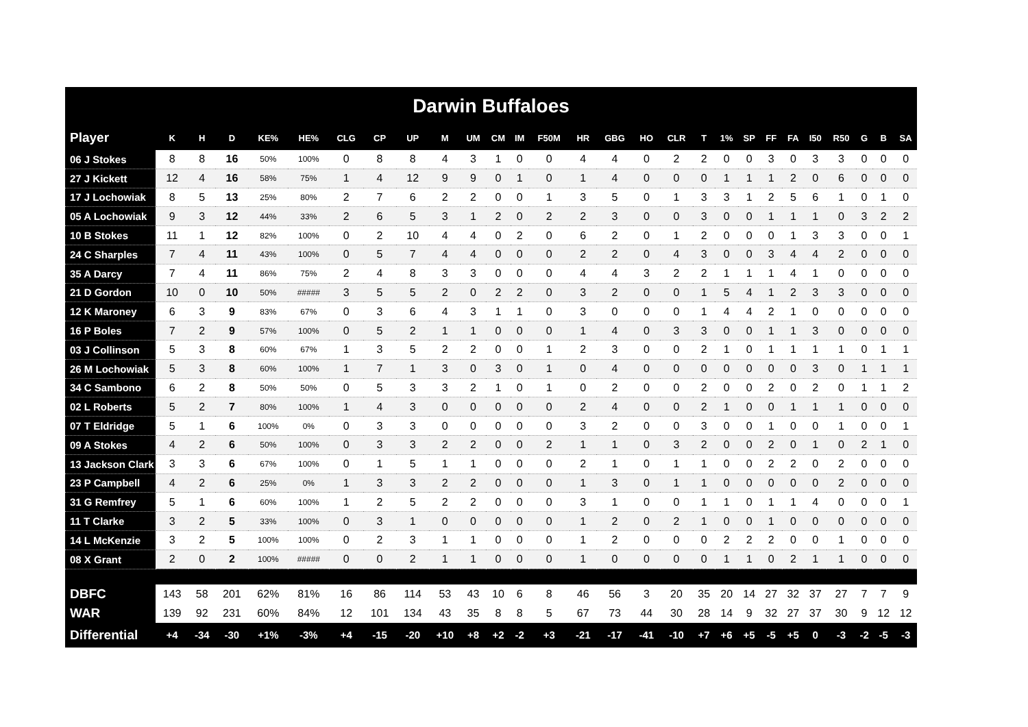| Darwin Buffaloes | | | | | | | | | | | | | | | | | | | | | | | | | | | |
| Player | K | H | D | KE% | HE% | CLG | CP | UP | M | UM | CM | IM | F50M | HR | GBG | HO | CLR | T | 1% | SP | FF | FA | I50 | R50 | G | B | SA |
| 06 J Stokes | 8 | 8 | 16 | 50% | 100% | 0 | 8 | 8 | 4 | 3 | 1 | 0 | 0 | 4 | 4 | 0 | 2 | 2 | 0 | 0 | 3 | 0 | 3 | 3 | 0 | 0 | 0 |
| 27 J Kickett | 12 | 4 | 16 | 58% | 75% | 1 | 4 | 12 | 9 | 9 | 0 | 1 | 0 | 1 | 4 | 0 | 0 | 0 | 1 | 1 | 1 | 2 | 0 | 6 | 0 | 0 | 0 |
| 17 J Lochowiak | 8 | 5 | 13 | 25% | 80% | 2 | 7 | 6 | 2 | 2 | 0 | 0 | 1 | 3 | 5 | 0 | 1 | 3 | 3 | 1 | 2 | 5 | 6 | 1 | 0 | 1 | 0 |
| 05 A Lochowiak | 9 | 3 | 12 | 44% | 33% | 2 | 6 | 5 | 3 | 1 | 2 | 0 | 2 | 2 | 3 | 0 | 0 | 3 | 0 | 0 | 1 | 1 | 1 | 0 | 3 | 2 | 2 |
| 10 B Stokes | 11 | 1 | 12 | 82% | 100% | 0 | 2 | 10 | 4 | 4 | 0 | 2 | 0 | 6 | 2 | 0 | 1 | 2 | 0 | 0 | 0 | 1 | 3 | 3 | 0 | 0 | 1 |
| 24 C Sharples | 7 | 4 | 11 | 43% | 100% | 0 | 5 | 7 | 4 | 4 | 0 | 0 | 0 | 2 | 2 | 0 | 4 | 3 | 0 | 0 | 3 | 4 | 4 | 2 | 0 | 0 | 0 |
| 35 A Darcy | 7 | 4 | 11 | 86% | 75% | 2 | 4 | 8 | 3 | 3 | 0 | 0 | 0 | 4 | 4 | 3 | 2 | 2 | 1 | 1 | 1 | 4 | 1 | 0 | 0 | 0 | 0 |
| 21 D Gordon | 10 | 0 | 10 | 50% | ##### | 3 | 5 | 5 | 2 | 0 | 2 | 2 | 0 | 3 | 2 | 0 | 0 | 1 | 5 | 4 | 1 | 2 | 3 | 3 | 0 | 0 | 0 |
| 12 K Maroney | 6 | 3 | 9 | 83% | 67% | 0 | 3 | 6 | 4 | 3 | 1 | 1 | 0 | 3 | 0 | 0 | 0 | 1 | 4 | 4 | 2 | 1 | 0 | 0 | 0 | 0 | 0 |
| 16 P Boles | 7 | 2 | 9 | 57% | 100% | 0 | 5 | 2 | 1 | 1 | 0 | 0 | 0 | 1 | 4 | 0 | 3 | 3 | 0 | 0 | 1 | 1 | 3 | 0 | 0 | 0 | 0 |
| 03 J Collinson | 5 | 3 | 8 | 60% | 67% | 1 | 3 | 5 | 2 | 2 | 0 | 0 | 1 | 2 | 3 | 0 | 0 | 2 | 1 | 0 | 1 | 1 | 1 | 1 | 0 | 1 | 1 |
| 26 M Lochowiak | 5 | 3 | 8 | 60% | 100% | 1 | 7 | 1 | 3 | 0 | 3 | 0 | 1 | 0 | 4 | 0 | 0 | 0 | 0 | 0 | 0 | 0 | 3 | 0 | 1 | 1 | 1 |
| 34 C Sambono | 6 | 2 | 8 | 50% | 50% | 0 | 5 | 3 | 3 | 2 | 1 | 0 | 1 | 0 | 2 | 0 | 0 | 2 | 0 | 0 | 2 | 0 | 2 | 0 | 1 | 1 | 2 |
| 02 L Roberts | 5 | 2 | 7 | 80% | 100% | 1 | 4 | 3 | 0 | 0 | 0 | 0 | 0 | 2 | 4 | 0 | 0 | 2 | 1 | 0 | 0 | 1 | 1 | 1 | 0 | 0 | 0 |
| 07 T Eldridge | 5 | 1 | 6 | 100% | 0% | 0 | 3 | 3 | 0 | 0 | 0 | 0 | 0 | 3 | 2 | 0 | 0 | 3 | 0 | 0 | 1 | 0 | 0 | 1 | 0 | 0 | 1 |
| 09 A Stokes | 4 | 2 | 6 | 50% | 100% | 0 | 3 | 3 | 2 | 2 | 0 | 0 | 2 | 1 | 1 | 0 | 3 | 2 | 0 | 0 | 2 | 0 | 1 | 0 | 2 | 1 | 0 |
| 13 Jackson Clark | 3 | 3 | 6 | 67% | 100% | 0 | 1 | 5 | 1 | 1 | 0 | 0 | 0 | 2 | 1 | 0 | 1 | 1 | 0 | 0 | 2 | 2 | 0 | 2 | 0 | 0 | 0 |
| 23 P Campbell | 4 | 2 | 6 | 25% | 0% | 1 | 3 | 3 | 2 | 2 | 0 | 0 | 0 | 1 | 3 | 0 | 1 | 1 | 0 | 0 | 0 | 0 | 0 | 2 | 0 | 0 | 0 |
| 31 G Remfrey | 5 | 1 | 6 | 60% | 100% | 1 | 2 | 5 | 2 | 2 | 0 | 0 | 0 | 3 | 1 | 0 | 0 | 1 | 1 | 0 | 1 | 1 | 4 | 0 | 0 | 0 | 1 |
| 11 T Clarke | 3 | 2 | 5 | 33% | 100% | 0 | 3 | 1 | 0 | 0 | 0 | 0 | 0 | 1 | 2 | 0 | 2 | 1 | 0 | 0 | 1 | 0 | 0 | 0 | 0 | 0 | 0 |
| 14 L McKenzie | 3 | 2 | 5 | 100% | 100% | 0 | 2 | 3 | 1 | 1 | 0 | 0 | 0 | 1 | 2 | 0 | 0 | 0 | 2 | 2 | 2 | 0 | 0 | 1 | 0 | 0 | 0 |
| 08 X Grant | 2 | 0 | 2 | 100% | ##### | 0 | 0 | 2 | 1 | 1 | 0 | 0 | 0 | 1 | 0 | 0 | 0 | 0 | 1 | 1 | 0 | 2 | 1 | 1 | 0 | 0 | 0 |
| DBFC | 143 | 58 | 201 | 62% | 81% | 16 | 86 | 114 | 53 | 43 | 10 | 6 | 8 | 46 | 56 | 3 | 20 | 35 | 20 | 14 | 27 | 32 | 37 | 27 | 7 | 7 | 9 |
| WAR | 139 | 92 | 231 | 60% | 84% | 12 | 101 | 134 | 43 | 35 | 8 | 8 | 5 | 67 | 73 | 44 | 30 | 28 | 14 | 9 | 32 | 27 | 37 | 30 | 9 | 12 | 12 |
| Differential | +4 | -34 | -30 | +1% | -3% | +4 | -15 | -20 | +10 | +8 | +2 | -2 | +3 | -21 | -17 | -41 | -10 | +7 | +6 | +5 | -5 | +5 | 0 | -3 | -2 | -5 | -3 |